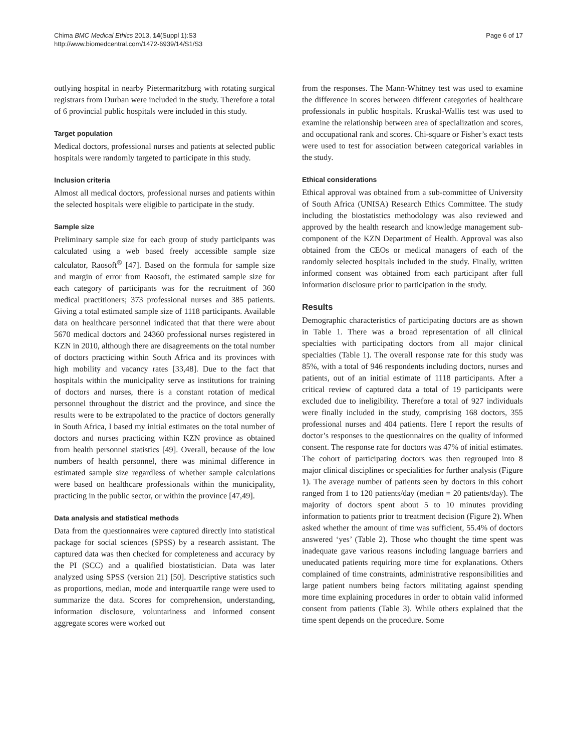Chima BMC Medical Ethics 2013, 14(Suppl 1):S3
http://www.biomedcentral.com/1472-6939/14/S1/S3
Page 6 of 17
outlying hospital in nearby Pietermaritzburg with rotating surgical registrars from Durban were included in the study. Therefore a total of 6 provincial public hospitals were included in this study.
Target population
Medical doctors, professional nurses and patients at selected public hospitals were randomly targeted to participate in this study.
Inclusion criteria
Almost all medical doctors, professional nurses and patients within the selected hospitals were eligible to participate in the study.
Sample size
Preliminary sample size for each group of study participants was calculated using a web based freely accessible sample size calculator, Raosoft<sup>®</sup> [47]. Based on the formula for sample size and margin of error from Raosoft, the estimated sample size for each category of participants was for the recruitment of 360 medical practitioners; 373 professional nurses and 385 patients. Giving a total estimated sample size of 1118 participants. Available data on healthcare personnel indicated that that there were about 5670 medical doctors and 24360 professional nurses registered in KZN in 2010, although there are disagreements on the total number of doctors practicing within South Africa and its provinces with high mobility and vacancy rates [33,48]. Due to the fact that hospitals within the municipality serve as institutions for training of doctors and nurses, there is a constant rotation of medical personnel throughout the district and the province, and since the results were to be extrapolated to the practice of doctors generally in South Africa, I based my initial estimates on the total number of doctors and nurses practicing within KZN province as obtained from health personnel statistics [49]. Overall, because of the low numbers of health personnel, there was minimal difference in estimated sample size regardless of whether sample calculations were based on healthcare professionals within the municipality, practicing in the public sector, or within the province [47,49].
Data analysis and statistical methods
Data from the questionnaires were captured directly into statistical package for social sciences (SPSS) by a research assistant. The captured data was then checked for completeness and accuracy by the PI (SCC) and a qualified biostatistician. Data was later analyzed using SPSS (version 21) [50]. Descriptive statistics such as proportions, median, mode and interquartile range were used to summarize the data. Scores for comprehension, understanding, information disclosure, voluntariness and informed consent aggregate scores were worked out
from the responses. The Mann-Whitney test was used to examine the difference in scores between different categories of healthcare professionals in public hospitals. Kruskal-Wallis test was used to examine the relationship between area of specialization and scores, and occupational rank and scores. Chi-square or Fisher’s exact tests were used to test for association between categorical variables in the study.
Ethical considerations
Ethical approval was obtained from a sub-committee of University of South Africa (UNISA) Research Ethics Committee. The study including the biostatistics methodology was also reviewed and approved by the health research and knowledge management sub-component of the KZN Department of Health. Approval was also obtained from the CEOs or medical managers of each of the randomly selected hospitals included in the study. Finally, written informed consent was obtained from each participant after full information disclosure prior to participation in the study.
Results
Demographic characteristics of participating doctors are as shown in Table 1. There was a broad representation of all clinical specialties with participating doctors from all major clinical specialties (Table 1). The overall response rate for this study was 85%, with a total of 946 respondents including doctors, nurses and patients, out of an initial estimate of 1118 participants. After a critical review of captured data a total of 19 participants were excluded due to ineligibility. Therefore a total of 927 individuals were finally included in the study, comprising 168 doctors, 355 professional nurses and 404 patients. Here I report the results of doctor’s responses to the questionnaires on the quality of informed consent. The response rate for doctors was 47% of initial estimates. The cohort of participating doctors was then regrouped into 8 major clinical disciplines or specialities for further analysis (Figure 1). The average number of patients seen by doctors in this cohort ranged from 1 to 120 patients/day (median = 20 patients/day). The majority of doctors spent about 5 to 10 minutes providing information to patients prior to treatment decision (Figure 2). When asked whether the amount of time was sufficient, 55.4% of doctors answered ‘yes’ (Table 2). Those who thought the time spent was inadequate gave various reasons including language barriers and uneducated patients requiring more time for explanations. Others complained of time constraints, administrative responsibilities and large patient numbers being factors militating against spending more time explaining procedures in order to obtain valid informed consent from patients (Table 3). While others explained that the time spent depends on the procedure. Some